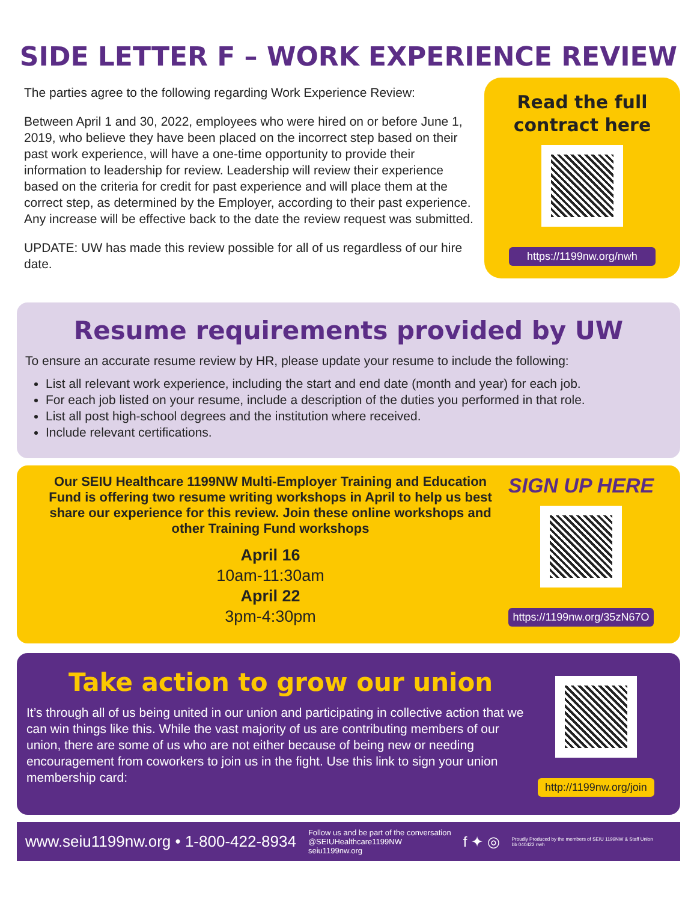SIDE LETTER F – WORK EXPERIENCE REVIEW
The parties agree to the following regarding Work Experience Review:
Between April 1 and 30, 2022, employees who were hired on or before June 1, 2019, who believe they have been placed on the incorrect step based on their past work experience, will have a one-time opportunity to provide their information to leadership for review. Leadership will review their experience based on the criteria for credit for past experience and will place them at the correct step, as determined by the Employer, according to their past experience. Any increase will be effective back to the date the review request was submitted.
UPDATE: UW has made this review possible for all of us regardless of our hire date.
Read the full
contract here
https://1199nw.org/nwh
Resume requirements provided by UW
To ensure an accurate resume review by HR, please update your resume to include the following:
List all relevant work experience, including the start and end date (month and year) for each job.
For each job listed on your resume, include a description of the duties you performed in that role.
List all post high-school degrees and the institution where received.
Include relevant certifications.
Our SEIU Healthcare 1199NW Multi-Employer Training and Education Fund is offering two resume writing workshops in April to help us best share our experience for this review. Join these online workshops and other Training Fund workshops
April 16
10am-11:30am
April 22
3pm-4:30pm
SIGN UP HERE
https://1199nw.org/35zN67O
Take action to grow our union
It’s through all of us being united in our union and participating in collective action that we can win things like this. While the vast majority of us are contributing members of our union, there are some of us who are not either because of being new or needing encouragement from coworkers to join us in the fight. Use this link to sign your union membership card:
http://1199nw.org/join
www.seiu1199nw.org • 1-800-422-8934 Follow us and be part of the conversation
@SEIUHealthcare1199NW
seiu1199nw.org f ✦ ◎ Proudly Produced by the members of SEIU 1199NW & Staff Union
bb 040422 nwh